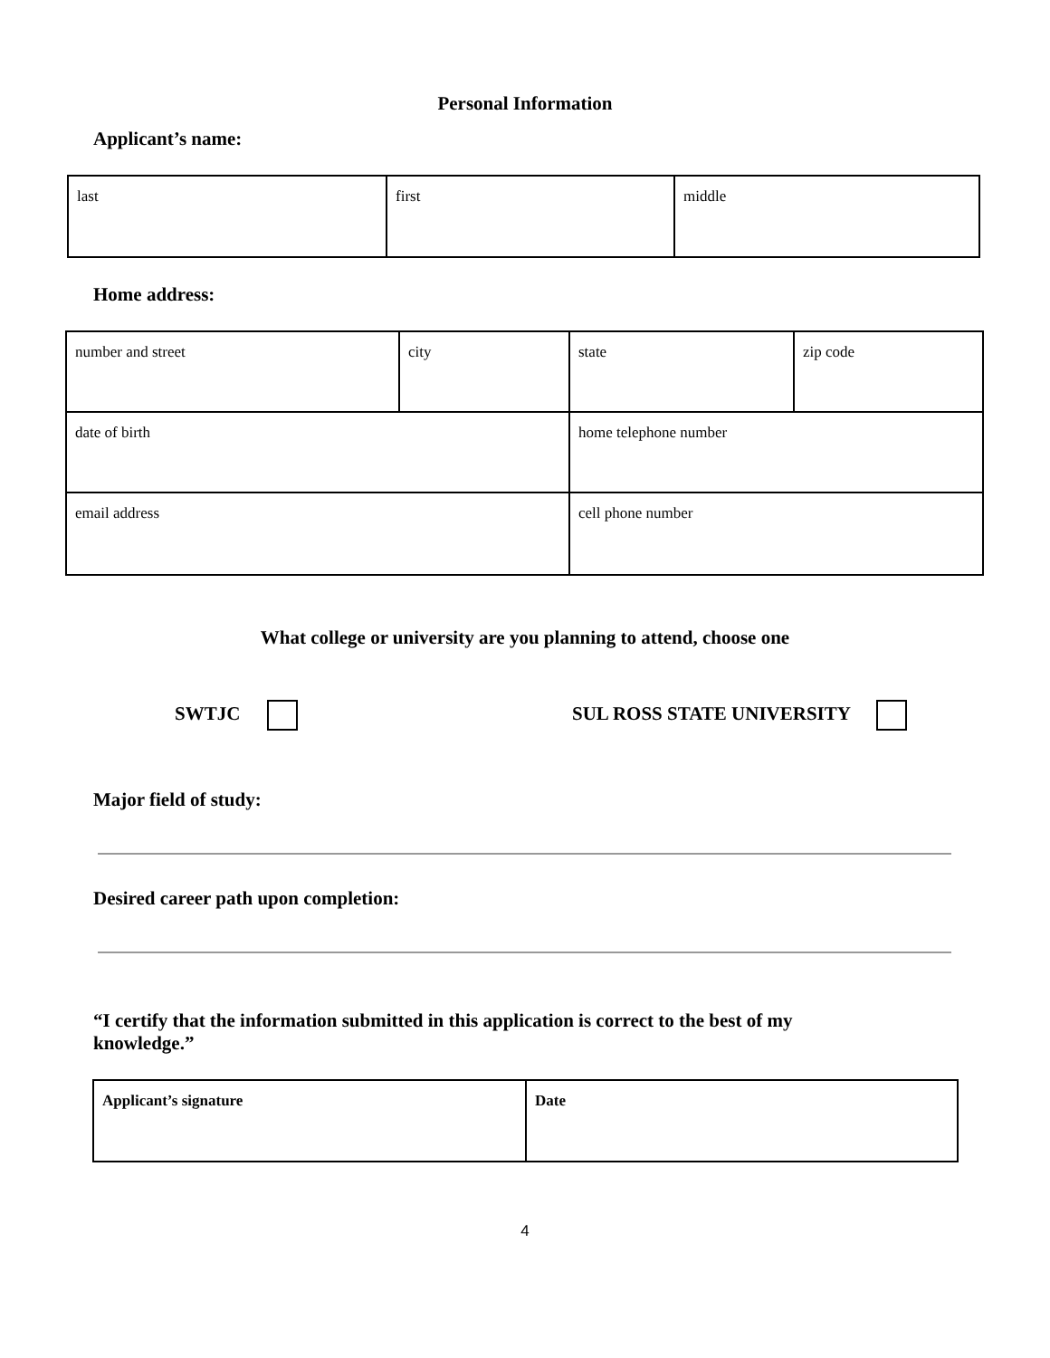Personal Information
Applicant’s name:
| last | first | middle |
Home address:
| number and street | city | state | zip code |
| date of birth | | home telephone number | |
| email address | | cell phone number | |
What college or university are you planning to attend, choose one
SWTJC SUL ROSS STATE UNIVERSITY
Major field of study:
Desired career path upon completion:
“I certify that the information submitted in this application is correct to the best of my knowledge.”
| Applicant’s signature | Date |
4